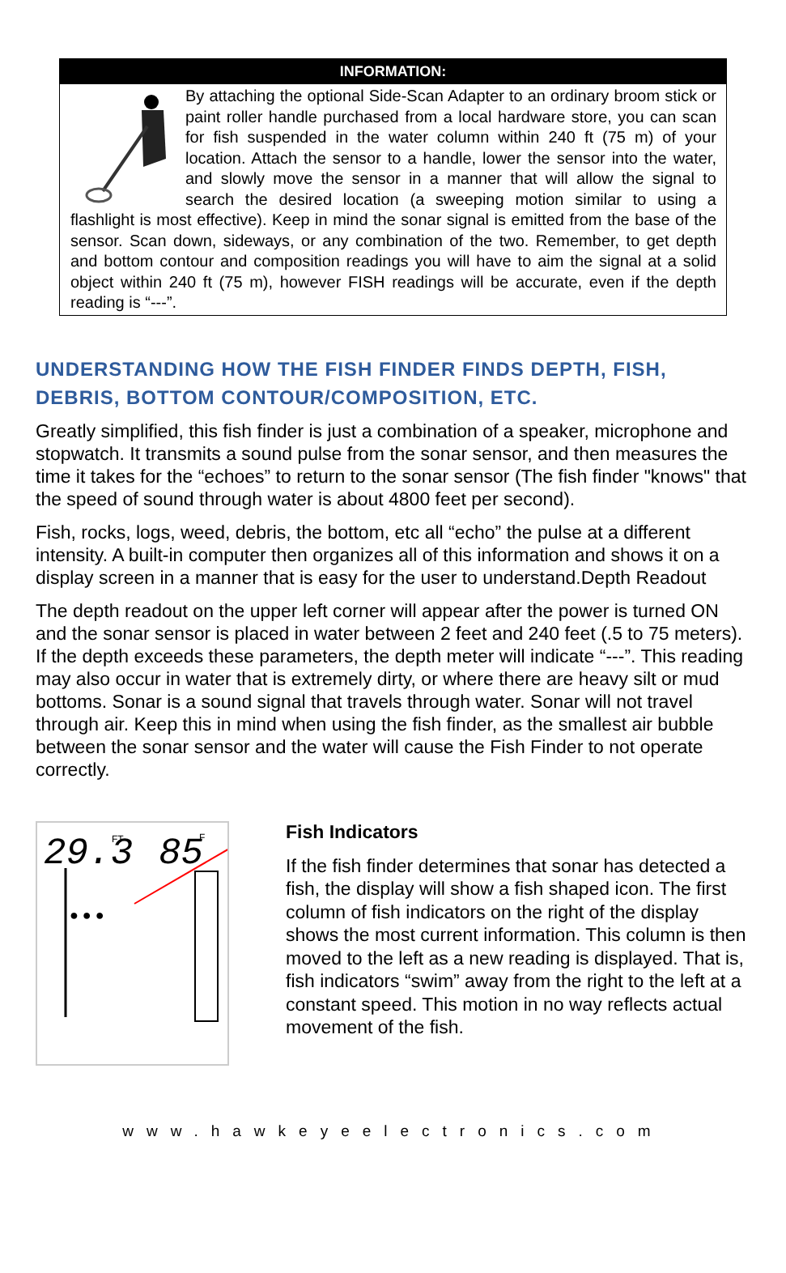INFORMATION:
By attaching the optional Side-Scan Adapter to an ordinary broom stick or paint roller handle purchased from a local hardware store, you can scan for fish suspended in the water column within 240 ft (75 m) of your location. Attach the sensor to a handle, lower the sensor into the water, and slowly move the sensor in a manner that will allow the signal to search the desired location (a sweeping motion similar to using a flashlight is most effective). Keep in mind the sonar signal is emitted from the base of the sensor. Scan down, sideways, or any combination of the two. Remember, to get depth and bottom contour and composition readings you will have to aim the signal at a solid object within 240 ft (75 m), however FISH readings will be accurate, even if the depth reading is “---”.
UNDERSTANDING HOW THE FISH FINDER FINDS DEPTH, FISH, DEBRIS, BOTTOM CONTOUR/COMPOSITION, ETC.
Greatly simplified, this fish finder is just a combination of a speaker, microphone and stopwatch. It transmits a sound pulse from the sonar sensor, and then measures the time it takes for the “echoes” to return to the sonar sensor (The fish finder "knows" that the speed of sound through water is about 4800 feet per second).
Fish, rocks, logs, weed, debris, the bottom, etc all “echo” the pulse at a different intensity. A built-in computer then organizes all of this information and shows it on a display screen in a manner that is easy for the user to understand.Depth Readout
The depth readout on the upper left corner will appear after the power is turned ON and the sonar sensor is placed in water between 2 feet and 240 feet (.5 to 75 meters). If the depth exceeds these parameters, the depth meter will indicate “---”. This reading may also occur in water that is extremely dirty, or where there are heavy silt or mud bottoms. Sonar is a sound signal that travels through water. Sonar will not travel through air. Keep this in mind when using the fish finder, as the smallest air bubble between the sonar sensor and the water will cause the Fish Finder to not operate correctly.
29.3
FT
85
F
● ● ●
Fish Indicators
If the fish finder determines that sonar has detected a fish, the display will show a fish shaped icon. The first column of fish indicators on the right of the display shows the most current information. This column is then moved to the left as a new reading is displayed. That is, fish indicators “swim” away from the right to the left at a constant speed. This motion in no way reflects actual movement of the fish.
www.hawkeyeelectronics.com